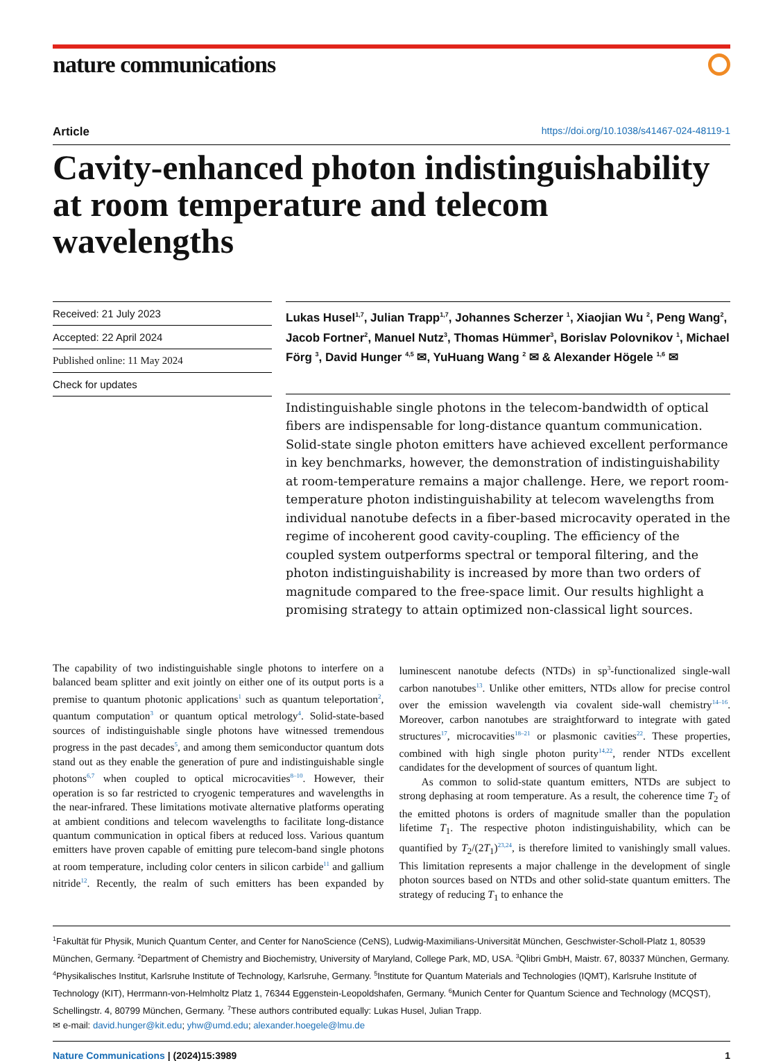nature communications
Article https://doi.org/10.1038/s41467-024-48119-1
Cavity-enhanced photon indistinguishability at room temperature and telecom wavelengths
Received: 21 July 2023
Accepted: 22 April 2024
Published online: 11 May 2024
Check for updates
Lukas Husel<sup>1,7</sup>, Julian Trapp<sup>1,7</sup>, Johannes Scherzer <sup>1</sup>, Xiaojian Wu <sup>2</sup>, Peng Wang<sup>2</sup>, Jacob Fortner<sup>2</sup>, Manuel Nutz<sup>3</sup>, Thomas Hümmer<sup>3</sup>, Borislav Polovnikov <sup>1</sup>, Michael Förg <sup>3</sup>, David Hunger <sup>4,5</sup> ✉, YuHuang Wang <sup>2</sup> ✉ & Alexander Högele <sup>1,6</sup> ✉
Indistinguishable single photons in the telecom-bandwidth of optical fibers are indispensable for long-distance quantum communication. Solid-state single photon emitters have achieved excellent performance in key benchmarks, however, the demonstration of indistinguishability at room-temperature remains a major challenge. Here, we report room-temperature photon indistinguishability at telecom wavelengths from individual nanotube defects in a fiber-based microcavity operated in the regime of incoherent good cavity-coupling. The efficiency of the coupled system outperforms spectral or temporal filtering, and the photon indistinguishability is increased by more than two orders of magnitude compared to the free-space limit. Our results highlight a promising strategy to attain optimized non-classical light sources.
The capability of two indistinguishable single photons to interfere on a balanced beam splitter and exit jointly on either one of its output ports is a premise to quantum photonic applications<sup>1</sup> such as quantum teleportation<sup>2</sup>, quantum computation<sup>3</sup> or quantum optical metrology<sup>4</sup>. Solid-state-based sources of indistinguishable single photons have witnessed tremendous progress in the past decades<sup>5</sup>, and among them semiconductor quantum dots stand out as they enable the generation of pure and indistinguishable single photons<sup>6,7</sup> when coupled to optical microcavities<sup>8–10</sup>. However, their operation is so far restricted to cryogenic temperatures and wavelengths in the near-infrared. These limitations motivate alternative platforms operating at ambient conditions and telecom wavelengths to facilitate long-distance quantum communication in optical fibers at reduced loss. Various quantum emitters have proven capable of emitting pure telecom-band single photons at room temperature, including color centers in silicon carbide<sup>11</sup> and gallium nitride<sup>12</sup>. Recently, the realm of such emitters has been expanded by luminescent nanotube defects (NTDs) in sp<sup>3</sup>-functionalized single-wall carbon nanotubes<sup>13</sup>. Unlike other emitters, NTDs allow for precise control over the emission wavelength via covalent side-wall chemistry<sup>14–16</sup>. Moreover, carbon nanotubes are straightforward to integrate with gated structures<sup>17</sup>, microcavities<sup>18–21</sup> or plasmonic cavities<sup>22</sup>. These properties, combined with high single photon purity<sup>14,22</sup>, render NTDs excellent candidates for the development of sources of quantum light.
As common to solid-state quantum emitters, NTDs are subject to strong dephasing at room temperature. As a result, the coherence time T<sub>2</sub> of the emitted photons is orders of magnitude smaller than the population lifetime T<sub>1</sub>. The respective photon indistinguishability, which can be quantified by T<sub>2</sub>/(2T<sub>1</sub>)<sup>23,24</sup>, is therefore limited to vanishingly small values. This limitation represents a major challenge in the development of single photon sources based on NTDs and other solid-state quantum emitters. The strategy of reducing T<sub>1</sub> to enhance the
<sup>1</sup> Fakultät für Physik, Munich Quantum Center, and Center for NanoScience (CeNS), Ludwig-Maximilians-Universität München, Geschwister-Scholl-Platz 1, 80539 München, Germany. <sup>2</sup>Department of Chemistry and Biochemistry, University of Maryland, College Park, MD, USA. <sup>3</sup>Qlibri GmbH, Maistr. 67, 80337 München, Germany. <sup>4</sup>Physikalisches Institut, Karlsruhe Institute of Technology, Karlsruhe, Germany. <sup>5</sup>Institute for Quantum Materials and Technologies (IQMT), Karlsruhe Institute of Technology (KIT), Herrmann-von-Helmholtz Platz 1, 76344 Eggenstein-Leopoldshafen, Germany. <sup>6</sup>Munich Center for Quantum Science and Technology (MCQST), Schellingstr. 4, 80799 München, Germany. <sup>7</sup>These authors contributed equally: Lukas Husel, Julian Trapp.
✉ e-mail: david.hunger@kit.edu; yhw@umd.edu; alexander.hoegele@lmu.de
Nature Communications | (2024)15:3989
1